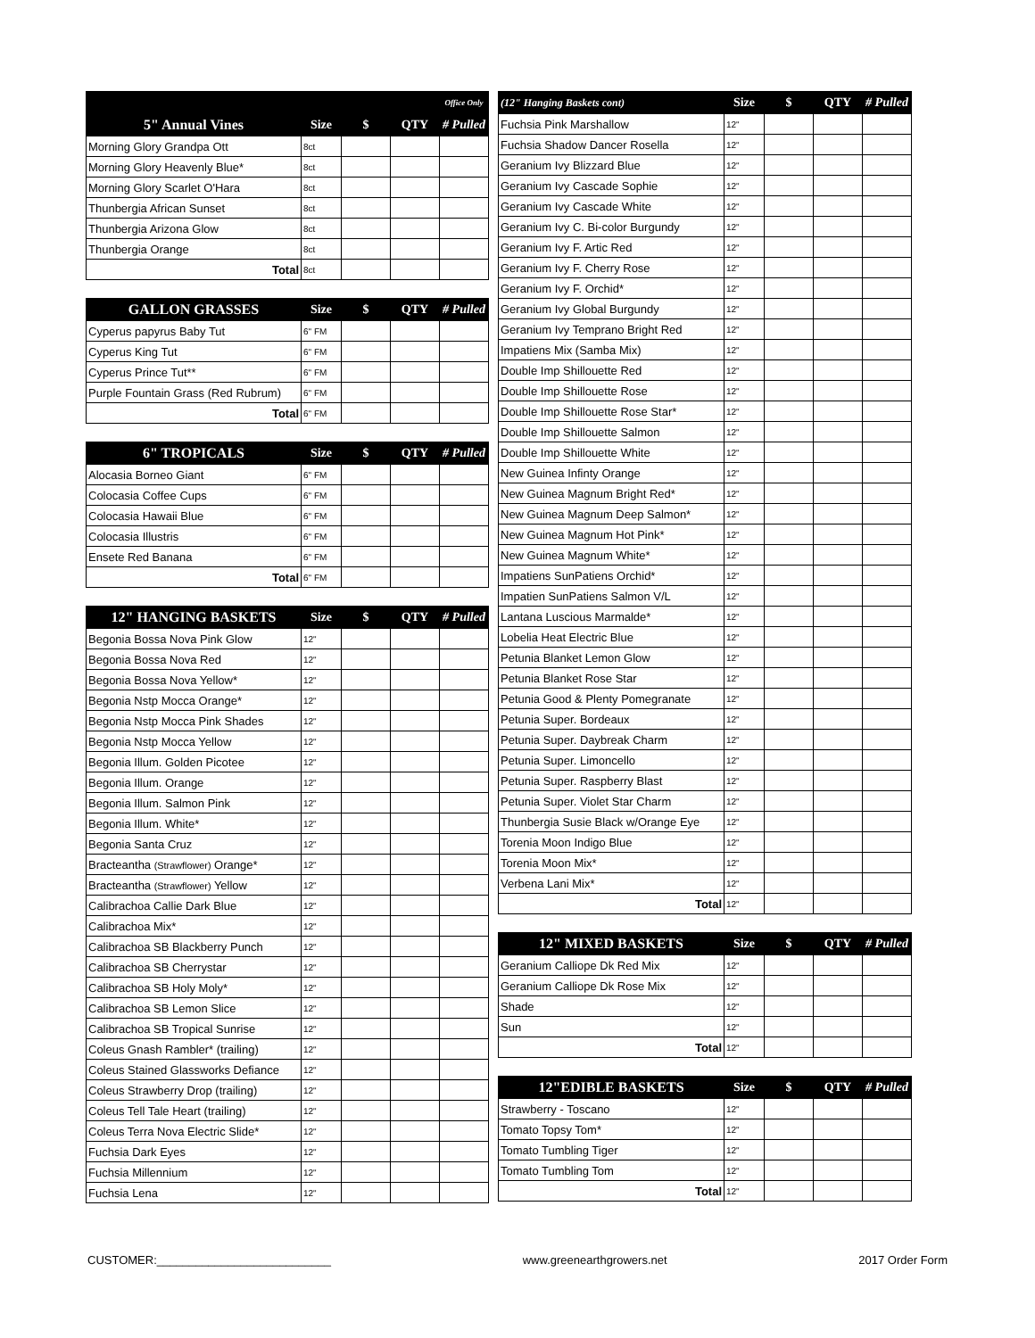| | | | | Office Only |
| --- | --- | --- | --- | --- |
| 5" Annual Vines | Size | $ | QTY | # Pulled |
| Morning Glory Grandpa Ott | 8ct | | | |
| Morning Glory Heavenly Blue* | 8ct | | | |
| Morning Glory Scarlet O'Hara | 8ct | | | |
| Thunbergia African Sunset | 8ct | | | |
| Thunbergia Arizona Glow | 8ct | | | |
| Thunbergia Orange | 8ct | | | |
| Total | 8ct | | | |
| GALLON GRASSES | Size | $ | QTY | # Pulled |
| --- | --- | --- | --- | --- |
| Cyperus papyrus Baby Tut | 6" FM | | | |
| Cyperus King Tut | 6" FM | | | |
| Cyperus Prince Tut** | 6" FM | | | |
| Purple Fountain Grass (Red Rubrum) | 6" FM | | | |
| Total | 6" FM | | | |
| 6" TROPICALS | Size | $ | QTY | # Pulled |
| --- | --- | --- | --- | --- |
| Alocasia Borneo Giant | 6" FM | | | |
| Colocasia Coffee Cups | 6" FM | | | |
| Colocasia Hawaii Blue | 6" FM | | | |
| Colocasia Illustris | 6" FM | | | |
| Ensete Red Banana | 6" FM | | | |
| Total | 6" FM | | | |
| 12" HANGING BASKETS | Size | $ | QTY | # Pulled |
| --- | --- | --- | --- | --- |
| Begonia Bossa Nova Pink Glow | 12" | | | |
| Begonia Bossa Nova Red | 12" | | | |
| Begonia Bossa Nova Yellow* | 12" | | | |
| Begonia Nstp Mocca Orange* | 12" | | | |
| Begonia Nstp Mocca Pink Shades | 12" | | | |
| Begonia Nstp Mocca Yellow | 12" | | | |
| Begonia Illum. Golden Picotee | 12" | | | |
| Begonia Illum. Orange | 12" | | | |
| Begonia Illum. Salmon Pink | 12" | | | |
| Begonia Illum. White* | 12" | | | |
| Begonia Santa Cruz | 12" | | | |
| Bracteantha (Strawflower) Orange* | 12" | | | |
| Bracteantha (Strawflower) Yellow | 12" | | | |
| Calibrachoa Callie Dark Blue | 12" | | | |
| Calibrachoa Mix* | 12" | | | |
| Calibrachoa SB Blackberry Punch | 12" | | | |
| Calibrachoa SB Cherrystar | 12" | | | |
| Calibrachoa SB Holy Moly* | 12" | | | |
| Calibrachoa SB Lemon Slice | 12" | | | |
| Calibrachoa SB Tropical Sunrise | 12" | | | |
| Coleus Gnash Rambler* (trailing) | 12" | | | |
| Coleus Stained Glassworks Defiance | 12" | | | |
| Coleus Strawberry Drop (trailing) | 12" | | | |
| Coleus Tell Tale Heart (trailing) | 12" | | | |
| Coleus Terra Nova Electric Slide* | 12" | | | |
| Fuchsia Dark Eyes | 12" | | | |
| Fuchsia Millennium | 12" | | | |
| Fuchsia Lena | 12" | | | |
| (12" Hanging Baskets cont) | Size | $ | QTY | # Pulled |
| --- | --- | --- | --- | --- |
| Fuchsia Pink Marshallow | 12" | | | |
| Fuchsia Shadow Dancer Rosella | 12" | | | |
| Geranium Ivy Blizzard Blue | 12" | | | |
| Geranium Ivy Cascade Sophie | 12" | | | |
| Geranium Ivy Cascade White | 12" | | | |
| Geranium Ivy C. Bi-color Burgundy | 12" | | | |
| Geranium Ivy F. Artic Red | 12" | | | |
| Geranium Ivy F. Cherry Rose | 12" | | | |
| Geranium Ivy F. Orchid* | 12" | | | |
| Geranium Ivy Global Burgundy | 12" | | | |
| Geranium Ivy Temprano Bright Red | 12" | | | |
| Impatiens Mix (Samba Mix) | 12" | | | |
| Double Imp Shillouette Red | 12" | | | |
| Double Imp Shillouette Rose | 12" | | | |
| Double Imp Shillouette Rose Star* | 12" | | | |
| Double Imp Shillouette Salmon | 12" | | | |
| Double Imp Shillouette White | 12" | | | |
| New Guinea Infinty Orange | 12" | | | |
| New Guinea Magnum Bright Red* | 12" | | | |
| New Guinea Magnum Deep Salmon* | 12" | | | |
| New Guinea Magnum Hot Pink* | 12" | | | |
| New Guinea Magnum White* | 12" | | | |
| Impatiens SunPatiens Orchid* | 12" | | | |
| Impatien SunPatiens Salmon V/L | 12" | | | |
| Lantana Luscious Marmalde* | 12" | | | |
| Lobelia Heat Electric Blue | 12" | | | |
| Petunia Blanket Lemon Glow | 12" | | | |
| Petunia Blanket Rose Star | 12" | | | |
| Petunia Good & Plenty Pomegranate | 12" | | | |
| Petunia Super. Bordeaux | 12" | | | |
| Petunia Super. Daybreak Charm | 12" | | | |
| Petunia Super. Limoncello | 12" | | | |
| Petunia Super. Raspberry Blast | 12" | | | |
| Petunia Super. Violet Star Charm | 12" | | | |
| Thunbergia Susie Black w/Orange Eye | 12" | | | |
| Torenia Moon Indigo Blue | 12" | | | |
| Torenia Moon Mix* | 12" | | | |
| Verbena Lani Mix* | 12" | | | |
| Total | 12" | | | |
| 12" MIXED BASKETS | Size | $ | QTY | # Pulled |
| --- | --- | --- | --- | --- |
| Geranium Calliope Dk Red Mix | 12" | | | |
| Geranium Calliope Dk Rose Mix | 12" | | | |
| Shade | 12" | | | |
| Sun | 12" | | | |
| Total | 12" | | | |
| 12"EDIBLE BASKETS | Size | $ | QTY | # Pulled |
| --- | --- | --- | --- | --- |
| Strawberry - Toscano | 12" | | | |
| Tomato Topsy Tom* | 12" | | | |
| Tomato Tumbling Tiger | 12" | | | |
| Tomato Tumbling Tom | 12" | | | |
| Total | 12" | | | |
CUSTOMER:___________________________ www.greenearthgrowers.net 2017 Order Form